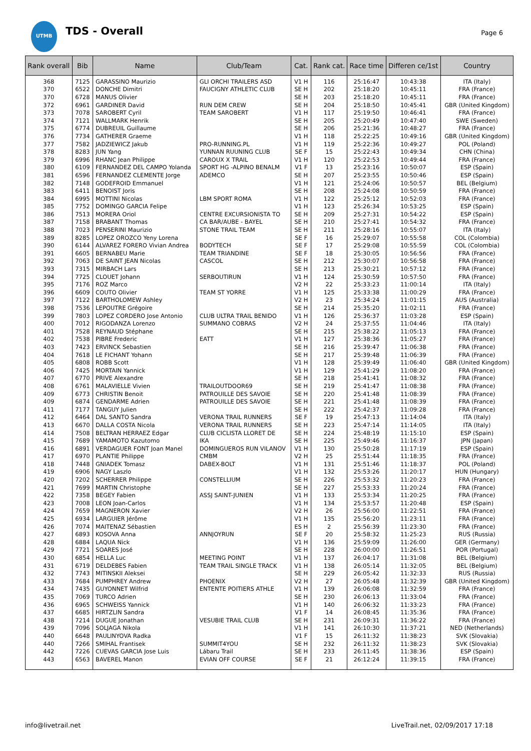UTMB
TDS - Overall Page 6
| Rank overall | Bib | Name | Club/Team | Cat. | Rank cat. | Race time | Differen ce/1st | Country |
| --- | --- | --- | --- | --- | --- | --- | --- | --- |
| 368 | 7125 | GARASSINO Maurizio | GLI ORCHI TRAILERS ASD | V1 H | 116 | 25:16:47 | 10:43:38 | ITA (Italy) |
| 370 | 6522 | DONCHE Dimitri | FAUCIGNY ATHLETIC CLUB | SE H | 202 | 25:18:20 | 10:45:11 | FRA (France) |
| 370 | 6728 | MANUS Olivier | | SE H | 203 | 25:18:20 | 10:45:11 | FRA (France) |
| 372 | 6961 | GARDINER David | RUN DEM CREW | SE H | 204 | 25:18:50 | 10:45:41 | GBR (United Kingdom) |
| 373 | 7078 | SAROBERT Cyril | TEAM SAROBERT | V1 H | 117 | 25:19:50 | 10:46:41 | FRA (France) |
| 374 | 7121 | WALLMARK Henrik | | SE H | 205 | 25:20:49 | 10:47:40 | SWE (Sweden) |
| 375 | 6774 | DUBREUIL Guillaume | | SE H | 206 | 25:21:36 | 10:48:27 | FRA (France) |
| 376 | 7734 | GATHERER Graeme | | V1 H | 118 | 25:22:25 | 10:49:16 | GBR (United Kingdom) |
| 377 | 7582 | JADZIEWICZ Jakub | PRO-RUNNING.PL | V1 H | 119 | 25:22:36 | 10:49:27 | POL (Poland) |
| 378 | 8283 | JUN Yang | YUNNAN RUUNING CLUB | SE F | 15 | 25:22:43 | 10:49:34 | CHN (China) |
| 379 | 6996 | RHANC Jean Philippe | CAROUX X TRAIL | V1 H | 120 | 25:22:53 | 10:49:44 | FRA (France) |
| 380 | 6109 | FERNANDEZ DEL CAMPO Yolanda | SPORT HG -ALPINO BENALM | V1 F | 13 | 25:23:16 | 10:50:07 | ESP (Spain) |
| 381 | 6596 | FERNANDEZ CLEMENTE Jorge | ADEMCO | SE H | 207 | 25:23:55 | 10:50:46 | ESP (Spain) |
| 382 | 7148 | GODEFROID Emmanuel | | V1 H | 121 | 25:24:06 | 10:50:57 | BEL (Belgium) |
| 383 | 6411 | BENOIST Joris | | SE H | 208 | 25:24:08 | 10:50:59 | FRA (France) |
| 384 | 6995 | MOTTINI Nicolas | LBM SPORT ROMA | V1 H | 122 | 25:25:12 | 10:52:03 | FRA (France) |
| 385 | 7752 | DOMINGO GARCIA Felipe | | V1 H | 123 | 25:26:34 | 10:53:25 | ESP (Spain) |
| 386 | 7513 | MORERA Oriol | CENTRE EXCURSIONISTA TO | SE H | 209 | 25:27:31 | 10:54:22 | ESP (Spain) |
| 387 | 7158 | BRABANT Thomas | CA BAR/AUBE - BAYEL | SE H | 210 | 25:27:41 | 10:54:32 | FRA (France) |
| 388 | 7023 | PENSERINI Maurizio | STONE TRAIL TEAM | SE H | 211 | 25:28:16 | 10:55:07 | ITA (Italy) |
| 389 | 8285 | LOPEZ OROZCO Yeny Lorena | | SE F | 16 | 25:29:07 | 10:55:58 | COL (Colombia) |
| 390 | 6144 | ALVAREZ FORERO Vivian Andrea | BODYTECH | SE F | 17 | 25:29:08 | 10:55:59 | COL (Colombia) |
| 391 | 6605 | BERNABEU Marie | TEAM TRIANDINE | SE F | 18 | 25:30:05 | 10:56:56 | FRA (France) |
| 392 | 7063 | DE SAINT JEAN Nicolas | CASCOL | SE H | 212 | 25:30:07 | 10:56:58 | FRA (France) |
| 393 | 7315 | MIRBACH Lars | | SE H | 213 | 25:30:21 | 10:57:12 | FRA (France) |
| 394 | 7725 | CLOUET Johann | SERBOUTIRUN | V1 H | 124 | 25:30:59 | 10:57:50 | FRA (France) |
| 395 | 7176 | ROZ Marco | | V2 H | 22 | 25:33:23 | 11:00:14 | ITA (Italy) |
| 396 | 6609 | COUTO Olivier | TEAM ST YORRE | V1 H | 125 | 25:33:38 | 11:00:29 | FRA (France) |
| 397 | 7122 | BARTHOLOMEW Ashley | | V2 H | 23 | 25:34:24 | 11:01:15 | AUS (Australia) |
| 398 | 7536 | LEPOUTRE Grégoire | | SE H | 214 | 25:35:20 | 11:02:11 | FRA (France) |
| 399 | 7803 | LOPEZ CORDERO Jose Antonio | CLUB ULTRA TRAIL BENIDO | V1 H | 126 | 25:36:37 | 11:03:28 | ESP (Spain) |
| 400 | 7012 | RIGODANZA Lorenzo | SUMMANO COBRAS | V2 H | 24 | 25:37:55 | 11:04:46 | ITA (Italy) |
| 401 | 7528 | REYNAUD Stéphane | | SE H | 215 | 25:38:22 | 11:05:13 | FRA (France) |
| 402 | 7538 | PIBRE Frederic | EATT | V1 H | 127 | 25:38:36 | 11:05:27 | FRA (France) |
| 403 | 7423 | ERVINCK Sebastien | | SE H | 216 | 25:39:47 | 11:06:38 | FRA (France) |
| 404 | 7618 | LE FICHANT Yohann | | SE H | 217 | 25:39:48 | 11:06:39 | FRA (France) |
| 405 | 6808 | ROBB Scott | | V1 H | 128 | 25:39:49 | 11:06:40 | GBR (United Kingdom) |
| 406 | 7425 | MORTAIN Yannick | | V1 H | 129 | 25:41:29 | 11:08:20 | FRA (France) |
| 407 | 6770 | PRIVE Alexandre | | SE H | 218 | 25:41:41 | 11:08:32 | FRA (France) |
| 408 | 6761 | MALAVIELLE Vivien | TRAILOUTDOOR69 | SE H | 219 | 25:41:47 | 11:08:38 | FRA (France) |
| 409 | 6773 | CHRISTIN Benoit | PATROUILLE DES SAVOIE | SE H | 220 | 25:41:48 | 11:08:39 | FRA (France) |
| 409 | 6874 | GENDARME Adrien | PATROUILLE DES SAVOIE | SE H | 221 | 25:41:48 | 11:08:39 | FRA (France) |
| 411 | 7177 | TANGUY Julien | | SE H | 222 | 25:42:37 | 11:09:28 | FRA (France) |
| 412 | 6464 | DAL SANTO Sandra | VERONA TRAIL RUNNERS | SE F | 19 | 25:47:13 | 11:14:04 | ITA (Italy) |
| 413 | 6670 | DALLA COSTA Nicola | VERONA TRAIL RUNNERS | SE H | 223 | 25:47:14 | 11:14:05 | ITA (Italy) |
| 414 | 7508 | BELTRAN HERRAEZ Edgar | CLUB CICLISTA LLORET DE | SE H | 224 | 25:48:19 | 11:15:10 | ESP (Spain) |
| 415 | 7689 | YAMAMOTO Kazutomo | IKA | SE H | 225 | 25:49:46 | 11:16:37 | JPN (Japan) |
| 416 | 6891 | VERDAGUER FONT Joan Manel | DOMINGUEROS RUN VILANOV | V1 H | 130 | 25:50:28 | 11:17:19 | ESP (Spain) |
| 417 | 6970 | PLANTIE Philippe | CMBM | V2 H | 25 | 25:51:44 | 11:18:35 | FRA (France) |
| 418 | 7448 | GNIADEK Tomasz | DABEX-BOLT | V1 H | 131 | 25:51:46 | 11:18:37 | POL (Poland) |
| 419 | 6906 | NAGY Laszlo | | V1 H | 132 | 25:53:26 | 11:20:17 | HUN (Hungary) |
| 420 | 7202 | SCHERRER Philippe | CONSTELLIUM | SE H | 226 | 25:53:32 | 11:20:23 | FRA (France) |
| 421 | 7699 | MARTIN Christophe | | SE H | 227 | 25:53:33 | 11:20:24 | FRA (France) |
| 422 | 7358 | BEGEY Fabien | ASSJ SAINT-JUNIEN | V1 H | 133 | 25:53:34 | 11:20:25 | FRA (France) |
| 423 | 7008 | LEON Joan-Carlos | | V1 H | 134 | 25:53:57 | 11:20:48 | ESP (Spain) |
| 424 | 7659 | MAGNERON Xavier | | V2 H | 26 | 25:56:00 | 11:22:51 | FRA (France) |
| 425 | 6934 | LARGUIER Jérôme | | V1 H | 135 | 25:56:20 | 11:23:11 | FRA (France) |
| 426 | 7074 | MAITENAZ Sébastien | | ES H | 2 | 25:56:39 | 11:23:30 | FRA (France) |
| 427 | 6893 | KOSOVA Anna | ANNJOYRUN | SE F | 20 | 25:58:32 | 11:25:23 | RUS (Russia) |
| 428 | 6884 | LAQUA Nick | | V1 H | 136 | 25:59:09 | 11:26:00 | GER (Germany) |
| 429 | 7721 | SOARES José | | SE H | 228 | 26:00:00 | 11:26:51 | POR (Portugal) |
| 430 | 6854 | HELLA Luc | MEETING POINT | V1 H | 137 | 26:04:17 | 11:31:08 | BEL (Belgium) |
| 431 | 6719 | DELDEBES Fabien | TEAM TRAIL SINGLE TRACK | V1 H | 138 | 26:05:14 | 11:32:05 | BEL (Belgium) |
| 432 | 7743 | MITINSKII Aleksei | | SE H | 229 | 26:05:42 | 11:32:33 | RUS (Russia) |
| 433 | 7684 | PUMPHREY Andrew | PHOENIX | V2 H | 27 | 26:05:48 | 11:32:39 | GBR (United Kingdom) |
| 434 | 7435 | GUYONNET Wilfrid | ENTENTE POITIERS ATHLE | V1 H | 139 | 26:06:08 | 11:32:59 | FRA (France) |
| 435 | 7069 | TURCO Adrien | | SE H | 230 | 26:06:13 | 11:33:04 | FRA (France) |
| 436 | 6965 | SCHWEISS Yannick | | V1 H | 140 | 26:06:32 | 11:33:23 | FRA (France) |
| 437 | 6685 | HIRTZLIN Sandra | | V1 F | 14 | 26:08:45 | 11:35:36 | FRA (France) |
| 438 | 7214 | DUGUE Jonathan | VESUBIE TRAIL CLUB | SE H | 231 | 26:09:31 | 11:36:22 | FRA (France) |
| 439 | 7096 | SOLJAGA Nikola | | V1 H | 141 | 26:10:30 | 11:37:21 | NED (Netherlands) |
| 440 | 6648 | PAULINYOVA Radka | | V1 F | 15 | 26:11:32 | 11:38:23 | SVK (Slovakia) |
| 440 | 7266 | SMIHAL Frantisek | SUMMIT4YOU | SE H | 232 | 26:11:32 | 11:38:23 | SVK (Slovakia) |
| 442 | 7226 | CUEVAS GARCIA Jose Luis | Lábaru Trail | SE H | 233 | 26:11:45 | 11:38:36 | ESP (Spain) |
| 443 | 6563 | BAVEREL Manon | EVIAN OFF COURSE | SE F | 21 | 26:12:24 | 11:39:15 | FRA (France) |
info@livetrail.net
LiveTrail.net, 02/09/2017 17:18